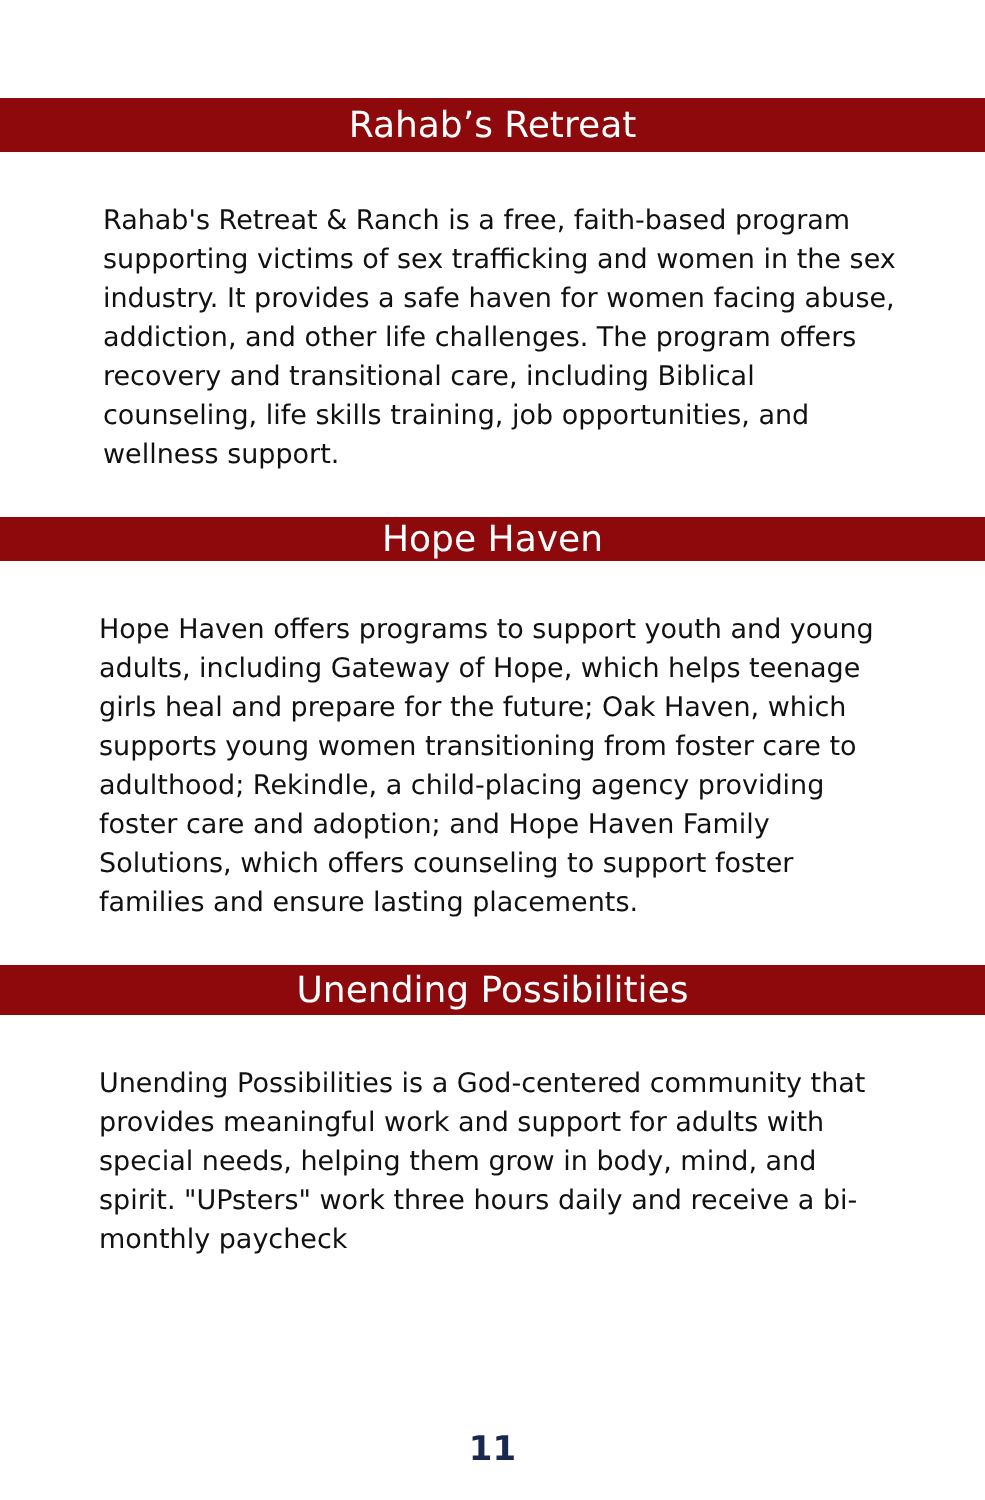Rahab’s Retreat
Rahab's Retreat & Ranch is a free, faith-based program supporting victims of sex trafficking and women in the sex industry. It provides a safe haven for women facing abuse, addiction, and other life challenges. The program offers recovery and transitional care, including Biblical counseling, life skills training, job opportunities, and wellness support.
Hope Haven
Hope Haven offers programs to support youth and young adults, including Gateway of Hope, which helps teenage girls heal and prepare for the future; Oak Haven, which supports young women transitioning from foster care to adulthood; Rekindle, a child-placing agency providing foster care and adoption; and Hope Haven Family Solutions, which offers counseling to support foster families and ensure lasting placements.
Unending Possibilities
Unending Possibilities is a God-centered community that provides meaningful work and support for adults with special needs, helping them grow in body, mind, and spirit. "UPsters" work three hours daily and receive a bi-monthly paycheck
11